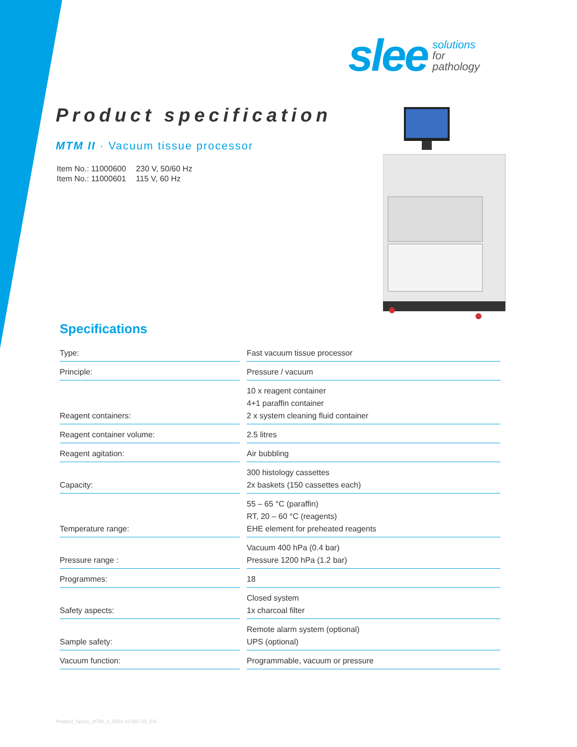slee solutions
for
pathology
Product specification
MTM II · Vacuum tissue processor
| Item No.: 11000600 | 230 V, 50/60 Hz |
| Item No.: 11000601 | 115 V, 60 Hz |
Specifications
| Type: | Fast vacuum tissue processor |
| Principle: | Pressure / vacuum |
| Reagent containers: | 10 x reagent container 4+1 paraffin container 2 x system cleaning fluid container |
| Reagent container volume: | 2.5 litres |
| Reagent agitation: | Air bubbling |
| Capacity: | 300 histology cassettes 2x baskets (150 cassettes each) |
| Temperature range: | 55 – 65 °C (paraffin) RT, 20 – 60 °C (reagents) EHE element for preheated reagents |
| Pressure range : | Vacuum 400 hPa (0.4 bar) Pressure 1200 hPa (1.2 bar) |
| Programmes: | 18 |
| Safety aspects: | Closed system 1x charcoal filter |
| Sample safety: | Remote alarm system (optional) UPS (optional) |
| Vacuum function: | Programmable, vacuum or pressure |
Product_Specs_MTM_II_2021-10-007.00_EN